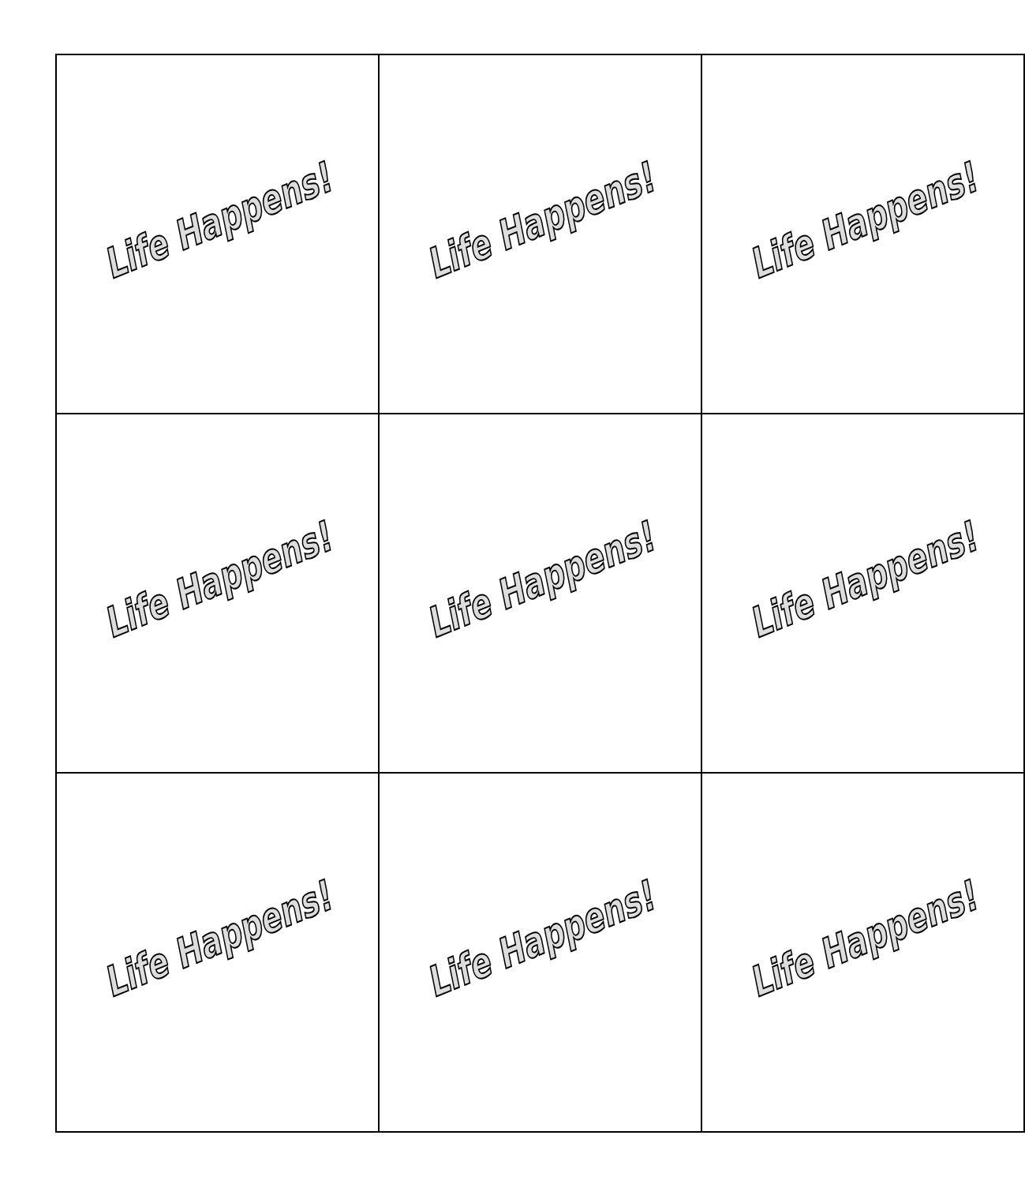| Life Happens! | Life Happens! | Life Happens! |
| Life Happens! | Life Happens! | Life Happens! |
| Life Happens! | Life Happens! | Life Happens! |